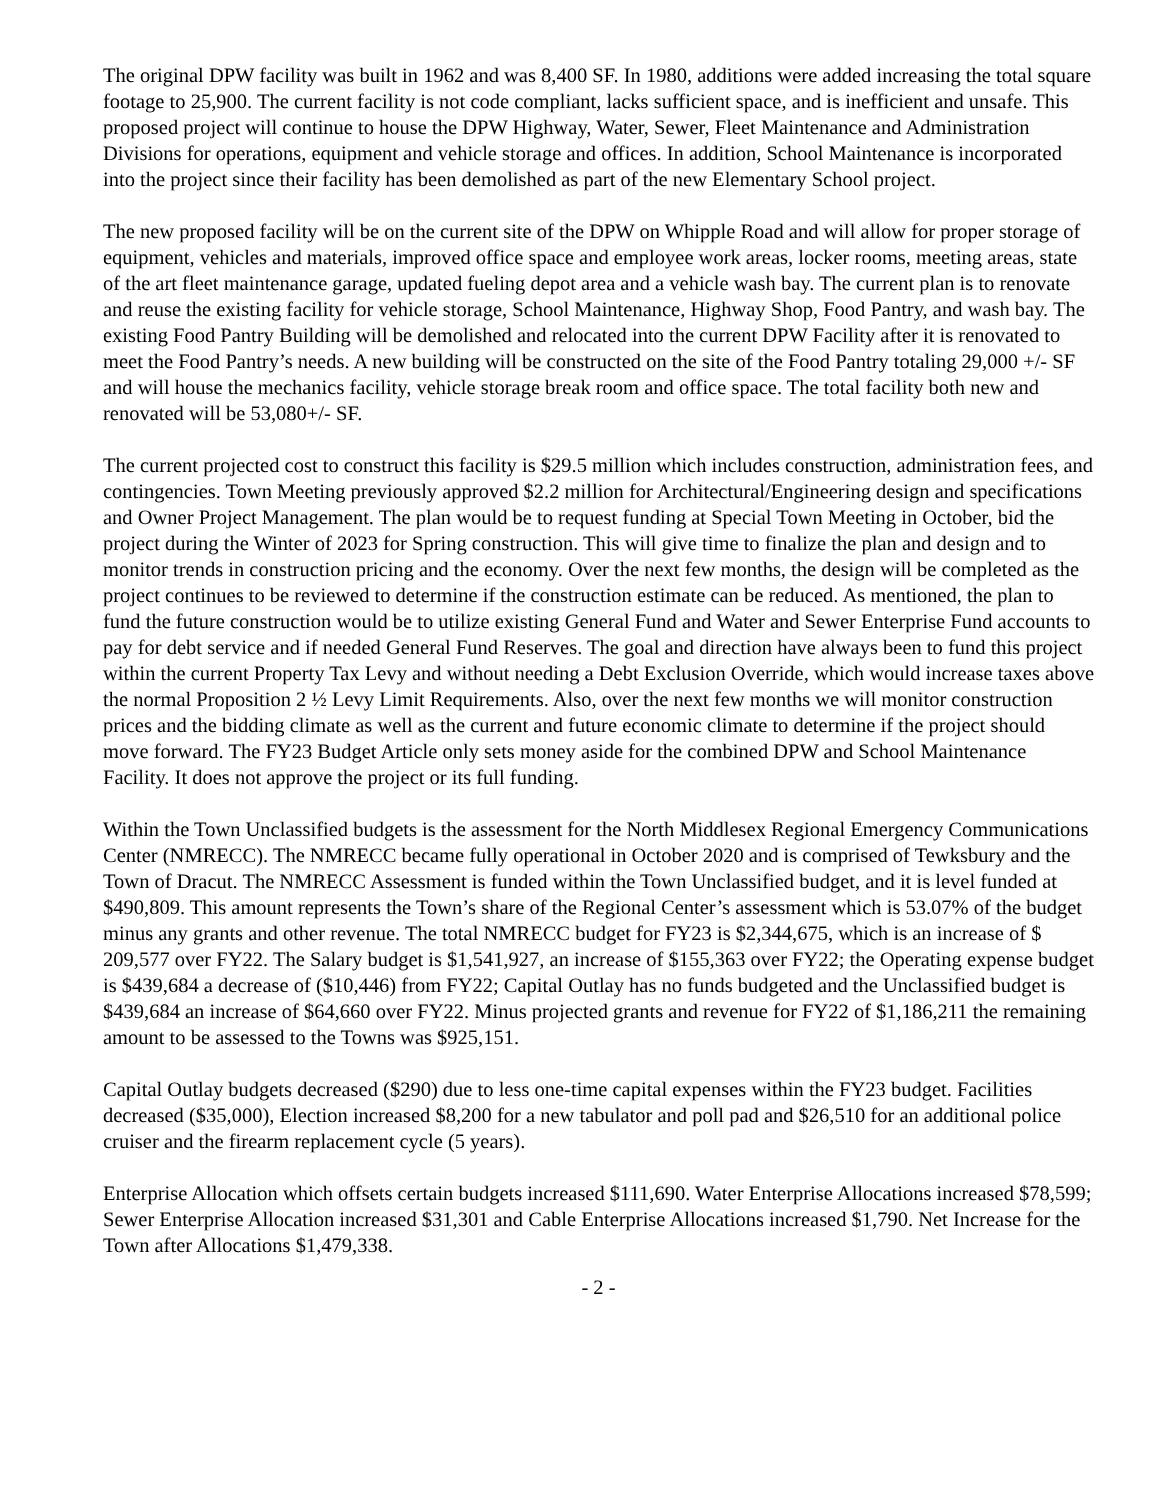The original DPW facility was built in 1962 and was 8,400 SF. In 1980, additions were added increasing the total square footage to 25,900. The current facility is not code compliant, lacks sufficient space, and is inefficient and unsafe. This proposed project will continue to house the DPW Highway, Water, Sewer, Fleet Maintenance and Administration Divisions for operations, equipment and vehicle storage and offices. In addition, School Maintenance is incorporated into the project since their facility has been demolished as part of the new Elementary School project.
The new proposed facility will be on the current site of the DPW on Whipple Road and will allow for proper storage of equipment, vehicles and materials, improved office space and employee work areas, locker rooms, meeting areas, state of the art fleet maintenance garage, updated fueling depot area and a vehicle wash bay. The current plan is to renovate and reuse the existing facility for vehicle storage, School Maintenance, Highway Shop, Food Pantry, and wash bay. The existing Food Pantry Building will be demolished and relocated into the current DPW Facility after it is renovated to meet the Food Pantry’s needs. A new building will be constructed on the site of the Food Pantry totaling 29,000 +/- SF and will house the mechanics facility, vehicle storage break room and office space. The total facility both new and renovated will be 53,080+/- SF.
The current projected cost to construct this facility is $29.5 million which includes construction, administration fees, and contingencies. Town Meeting previously approved $2.2 million for Architectural/Engineering design and specifications and Owner Project Management. The plan would be to request funding at Special Town Meeting in October, bid the project during the Winter of 2023 for Spring construction. This will give time to finalize the plan and design and to monitor trends in construction pricing and the economy. Over the next few months, the design will be completed as the project continues to be reviewed to determine if the construction estimate can be reduced. As mentioned, the plan to fund the future construction would be to utilize existing General Fund and Water and Sewer Enterprise Fund accounts to pay for debt service and if needed General Fund Reserves. The goal and direction have always been to fund this project within the current Property Tax Levy and without needing a Debt Exclusion Override, which would increase taxes above the normal Proposition 2 ½ Levy Limit Requirements. Also, over the next few months we will monitor construction prices and the bidding climate as well as the current and future economic climate to determine if the project should move forward. The FY23 Budget Article only sets money aside for the combined DPW and School Maintenance Facility. It does not approve the project or its full funding.
Within the Town Unclassified budgets is the assessment for the North Middlesex Regional Emergency Communications Center (NMRECC). The NMRECC became fully operational in October 2020 and is comprised of Tewksbury and the Town of Dracut. The NMRECC Assessment is funded within the Town Unclassified budget, and it is level funded at $490,809. This amount represents the Town’s share of the Regional Center’s assessment which is 53.07% of the budget minus any grants and other revenue. The total NMRECC budget for FY23 is $2,344,675, which is an increase of $ 209,577 over FY22. The Salary budget is $1,541,927, an increase of $155,363 over FY22; the Operating expense budget is $439,684 a decrease of ($10,446) from FY22; Capital Outlay has no funds budgeted and the Unclassified budget is $439,684 an increase of $64,660 over FY22. Minus projected grants and revenue for FY22 of $1,186,211 the remaining amount to be assessed to the Towns was $925,151.
Capital Outlay budgets decreased ($290) due to less one-time capital expenses within the FY23 budget. Facilities decreased ($35,000), Election increased $8,200 for a new tabulator and poll pad and $26,510 for an additional police cruiser and the firearm replacement cycle (5 years).
Enterprise Allocation which offsets certain budgets increased $111,690. Water Enterprise Allocations increased $78,599; Sewer Enterprise Allocation increased $31,301 and Cable Enterprise Allocations increased $1,790. Net Increase for the Town after Allocations $1,479,338.
- 2 -